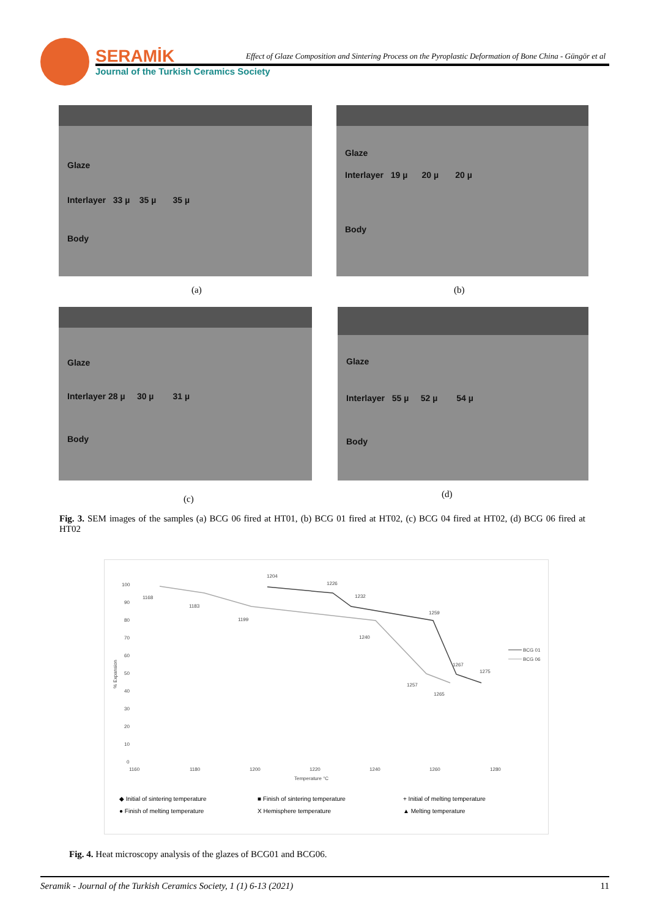SERAMİK
Journal of the Turkish Ceramics Society
Effect of Glaze Composition and Sintering Process on the Pyroplastic Deformation of Bone China - Güngör et al
Glaze
Interlayer 33 µ 35 µ 35 µ
Body
(a)
Glaze
Interlayer 19 µ 20 µ 20 µ
Body
(b)
Glaze
Interlayer 28 µ 30 µ 31 µ
Body
(c)
Glaze
Interlayer 55 µ 52 µ 54 µ
Body
(d)
Fig. 3. SEM images of the samples (a) BCG 06 fired at HT01, (b) BCG 01 fired at HT02, (c) BCG 04 fired at HT02, (d) BCG 06 fired at HT02
100
90
80
70
60
50
40
30
20
10
0
1160
1180
1200
1220
1240
1260
1280
Temperature °C
% Expansion
1204
1226
1232
1259
1267
1275
1168
1183
1199
1240
1257
1265
BCG 01
BCG 06
◆ Initial of sintering temperature
■ Finish of sintering temperature
+ Initial of melting temperature
● Finish of melting temperature
X Hemisphere temperature
▲ Melting temperature
Fig. 4. Heat microscopy analysis of the glazes of BCG01 and BCG06.
Seramik - Journal of the Turkish Ceramics Society, 1 (1) 6-13 (2021) 11